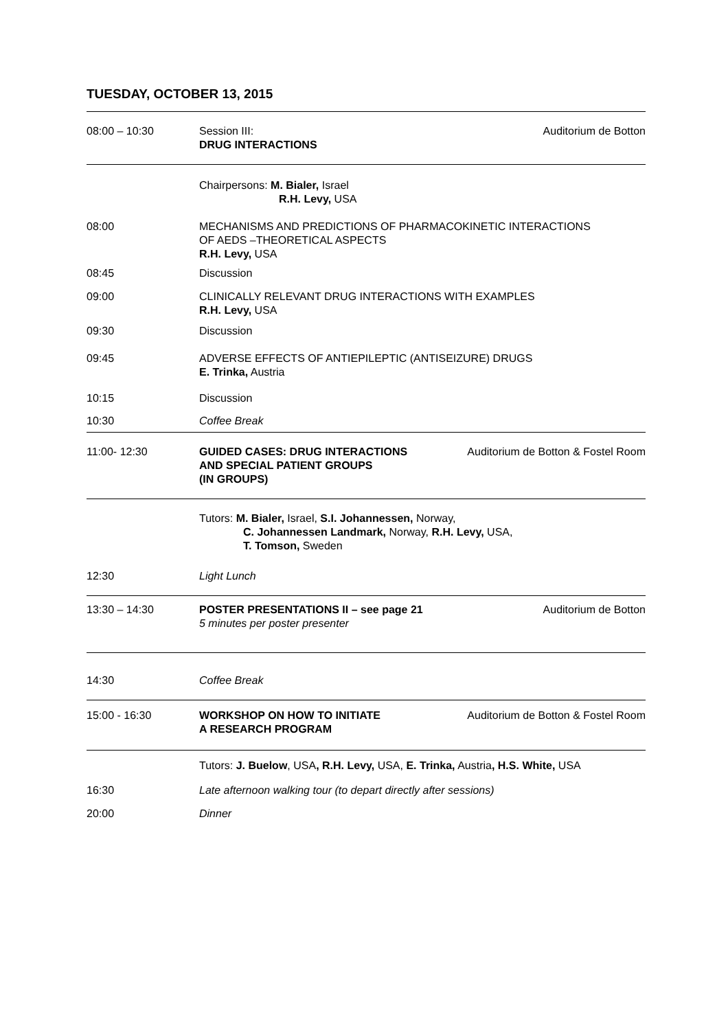TUESDAY, OCTOBER 13, 2015
| 08:00 – 10:30 | Session III: DRUG INTERACTIONS | Auditorium de Botton |
| | Chairpersons: M. Bialer, Israel R.H. Levy, USA | |
| 08:00 | MECHANISMS AND PREDICTIONS OF PHARMACOKINETIC INTERACTIONS OF AEDS –THEORETICAL ASPECTS R.H. Levy, USA | |
| 08:45 | Discussion | |
| 09:00 | CLINICALLY RELEVANT DRUG INTERACTIONS WITH EXAMPLES R.H. Levy, USA | |
| 09:30 | Discussion | |
| 09:45 | ADVERSE EFFECTS OF ANTIEPILEPTIC (ANTISEIZURE) DRUGS E. Trinka, Austria | |
| 10:15 | Discussion | |
| 10:30 | Coffee Break | |
| 11:00- 12:30 | GUIDED CASES: DRUG INTERACTIONS AND SPECIAL PATIENT GROUPS (IN GROUPS) | Auditorium de Botton & Fostel Room |
| | Tutors: M. Bialer, Israel, S.I. Johannessen, Norway, C. Johannessen Landmark, Norway, R.H. Levy, USA, T. Tomson, Sweden | |
| 12:30 | Light Lunch | |
| 13:30 – 14:30 | POSTER PRESENTATIONS II – see page 21 5 minutes per poster presenter | Auditorium de Botton |
| 14:30 | Coffee Break | |
| 15:00 - 16:30 | WORKSHOP ON HOW TO INITIATE A RESEARCH PROGRAM | Auditorium de Botton & Fostel Room |
| | Tutors: J. Buelow , USA , R.H. Levy, USA, E. Trinka, Austria , H.S. White, USA | |
| 16:30 | Late afternoon walking tour (to depart directly after sessions) | |
| 20:00 | Dinner | |